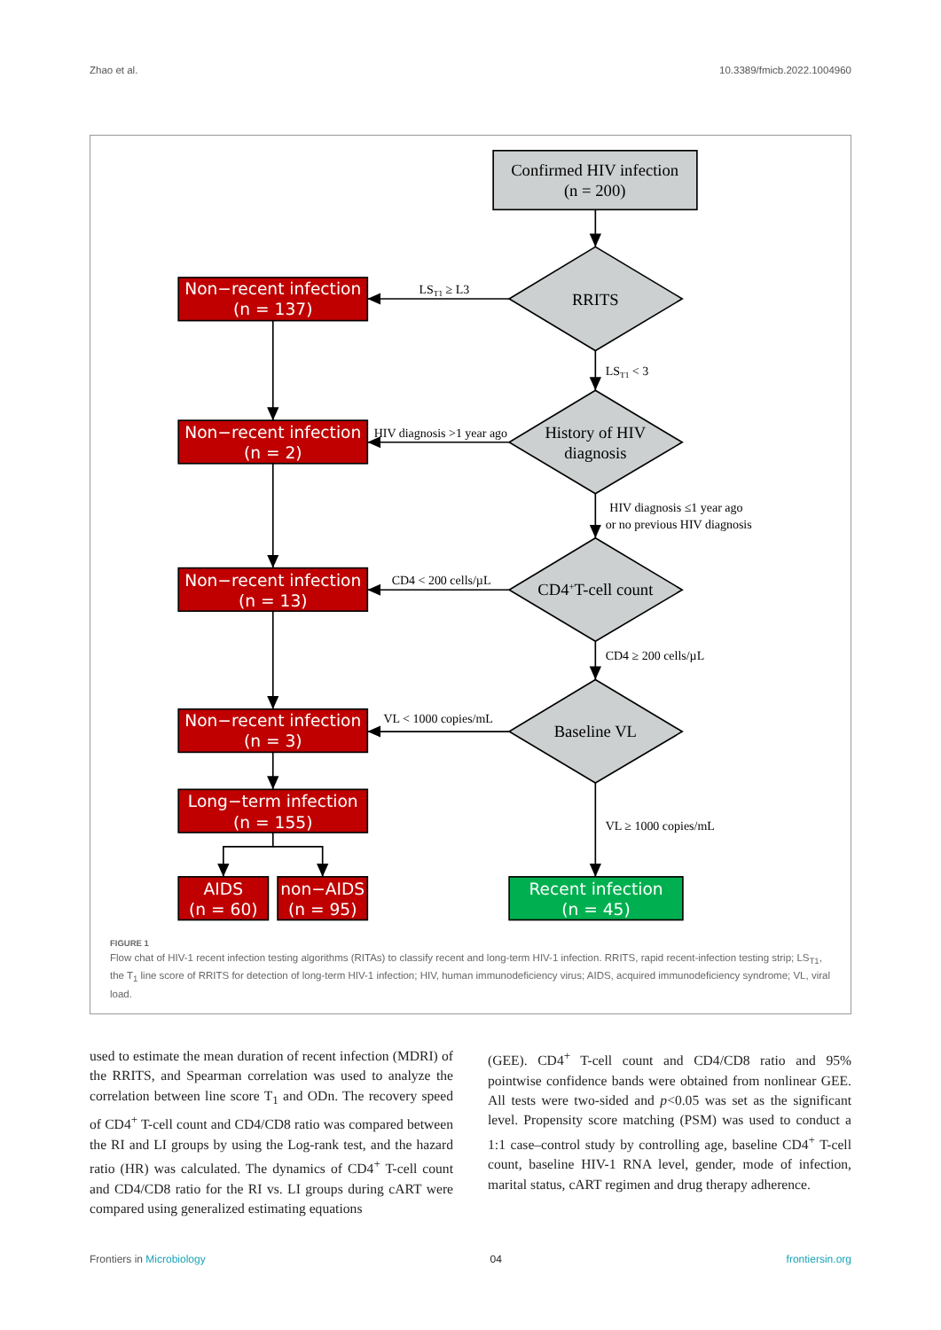Zhao et al. 10.3389/fmicb.2022.1004960
Confirmed HIV infection
(n = 200)
RRITS
History of HIV
diagnosis
CD4+T-cell count
Baseline VL
LST1 ≥ L3
LST1 < 3
HIV diagnosis >1 year ago
HIV diagnosis ≤1 year ago
or no previous HIV diagnosis
CD4 < 200 cells/µL
CD4 ≥ 200 cells/µL
VL < 1000 copies/mL
VL ≥ 1000 copies/mL
Non−recent infection
(n = 137)
Non−recent infection
(n = 2)
Non−recent infection
(n = 13)
Non−recent infection
(n = 3)
Long−term infection
(n = 155)
AIDS
(n = 60)
non−AIDS
(n = 95)
Recent infection
(n = 45)
FIGURE 1
Flow chat of HIV-1 recent infection testing algorithms (RITAs) to classify recent and long-term HIV-1 infection. RRITS, rapid recent-infection testing strip; LS<sub>T1</sub>, the T<sub>1</sub> line score of RRITS for detection of long-term HIV-1 infection; HIV, human immunodeficiency virus; AIDS, acquired immunodeficiency syndrome; VL, viral load.
used to estimate the mean duration of recent infection (MDRI) of the RRITS, and Spearman correlation was used to analyze the correlation between line score T<sub>1</sub> and ODn. The recovery speed of CD4<sup>+</sup> T-cell count and CD4/CD8 ratio was compared between the RI and LI groups by using the Log-rank test, and the hazard ratio (HR) was calculated. The dynamics of CD4<sup>+</sup> T-cell count and CD4/CD8 ratio for the RI vs. LI groups during cART were compared using generalized estimating equations
(GEE). CD4<sup>+</sup> T-cell count and CD4/CD8 ratio and 95% pointwise confidence bands were obtained from nonlinear GEE. All tests were two-sided and p<0.05 was set as the significant level. Propensity score matching (PSM) was used to conduct a 1:1 case–control study by controlling age, baseline CD4<sup>+</sup> T-cell count, baseline HIV-1 RNA level, gender, mode of infection, marital status, cART regimen and drug therapy adherence.
Frontiers in Microbiology 04 frontiersin.org